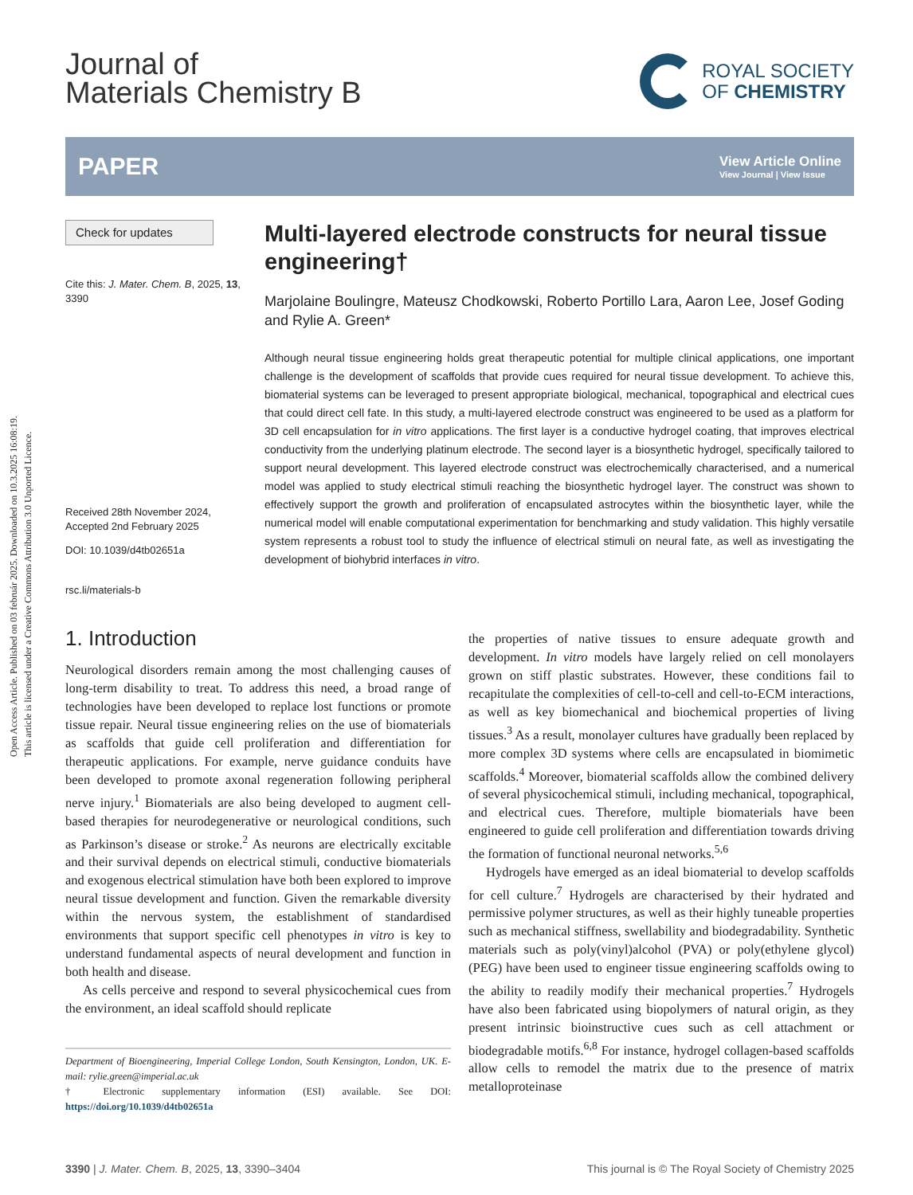Open Access Article. Published on 03 február 2025. Downloaded on 10.3.2025 16:08:19.
This article is licensed under a Creative Commons Attribution 3.0 Unported Licence.
Journal of
Materials Chemistry B
ROYAL SOCIETY
OF CHEMISTRY
PAPER View Article Online
View Journal | View Issue
Check for updates
Cite this: J. Mater. Chem. B, 2025, 13, 3390
Received 28th November 2024,
Accepted 2nd February 2025
DOI: 10.1039/d4tb02651a
rsc.li/materials-b
Multi-layered electrode constructs for neural tissue engineering†
Marjolaine Boulingre, Mateusz Chodkowski, Roberto Portillo Lara, Aaron Lee, Josef Goding and Rylie A. Green*
Although neural tissue engineering holds great therapeutic potential for multiple clinical applications, one important challenge is the development of scaffolds that provide cues required for neural tissue development. To achieve this, biomaterial systems can be leveraged to present appropriate biological, mechanical, topographical and electrical cues that could direct cell fate. In this study, a multi-layered electrode construct was engineered to be used as a platform for 3D cell encapsulation for in vitro applications. The first layer is a conductive hydrogel coating, that improves electrical conductivity from the underlying platinum electrode. The second layer is a biosynthetic hydrogel, specifically tailored to support neural development. This layered electrode construct was electrochemically characterised, and a numerical model was applied to study electrical stimuli reaching the biosynthetic hydrogel layer. The construct was shown to effectively support the growth and proliferation of encapsulated astrocytes within the biosynthetic layer, while the numerical model will enable computational experimentation for benchmarking and study validation. This highly versatile system represents a robust tool to study the influence of electrical stimuli on neural fate, as well as investigating the development of biohybrid interfaces in vitro.
1. Introduction
Neurological disorders remain among the most challenging causes of long-term disability to treat. To address this need, a broad range of technologies have been developed to replace lost functions or promote tissue repair. Neural tissue engineering relies on the use of biomaterials as scaffolds that guide cell proliferation and differentiation for therapeutic applications. For example, nerve guidance conduits have been developed to promote axonal regeneration following peripheral nerve injury.<sup>1</sup> Biomaterials are also being developed to augment cell-based therapies for neurodegenerative or neurological conditions, such as Parkinson’s disease or stroke.<sup>2</sup> As neurons are electrically excitable and their survival depends on electrical stimuli, conductive biomaterials and exogenous electrical stimulation have both been explored to improve neural tissue development and function. Given the remarkable diversity within the nervous system, the establishment of standardised environments that support specific cell phenotypes in vitro is key to understand fundamental aspects of neural development and function in both health and disease.
As cells perceive and respond to several physicochemical cues from the environment, an ideal scaffold should replicate
Department of Bioengineering, Imperial College London, South Kensington, London, UK. E-mail: rylie.green@imperial.ac.uk
† Electronic supplementary information (ESI) available. See DOI: https://doi.org/10.1039/d4tb02651a
the properties of native tissues to ensure adequate growth and development. In vitro models have largely relied on cell monolayers grown on stiff plastic substrates. However, these conditions fail to recapitulate the complexities of cell-to-cell and cell-to-ECM interactions, as well as key biomechanical and biochemical properties of living tissues.<sup>3</sup> As a result, monolayer cultures have gradually been replaced by more complex 3D systems where cells are encapsulated in biomimetic scaffolds.<sup>4</sup> Moreover, biomaterial scaffolds allow the combined delivery of several physicochemical stimuli, including mechanical, topographical, and electrical cues. Therefore, multiple biomaterials have been engineered to guide cell proliferation and differentiation towards driving the formation of functional neuronal networks.<sup>5,6</sup>
Hydrogels have emerged as an ideal biomaterial to develop scaffolds for cell culture.<sup>7</sup> Hydrogels are characterised by their hydrated and permissive polymer structures, as well as their highly tuneable properties such as mechanical stiffness, swellability and biodegradability. Synthetic materials such as poly(vinyl)alcohol (PVA) or poly(ethylene glycol) (PEG) have been used to engineer tissue engineering scaffolds owing to the ability to readily modify their mechanical properties.<sup>7</sup> Hydrogels have also been fabricated using biopolymers of natural origin, as they present intrinsic bioinstructive cues such as cell attachment or biodegradable motifs.<sup>6,8</sup> For instance, hydrogel collagen-based scaffolds allow cells to remodel the matrix due to the presence of matrix metalloproteinase
3390 | J. Mater. Chem. B, 2025, 13, 3390–3404 This journal is © The Royal Society of Chemistry 2025